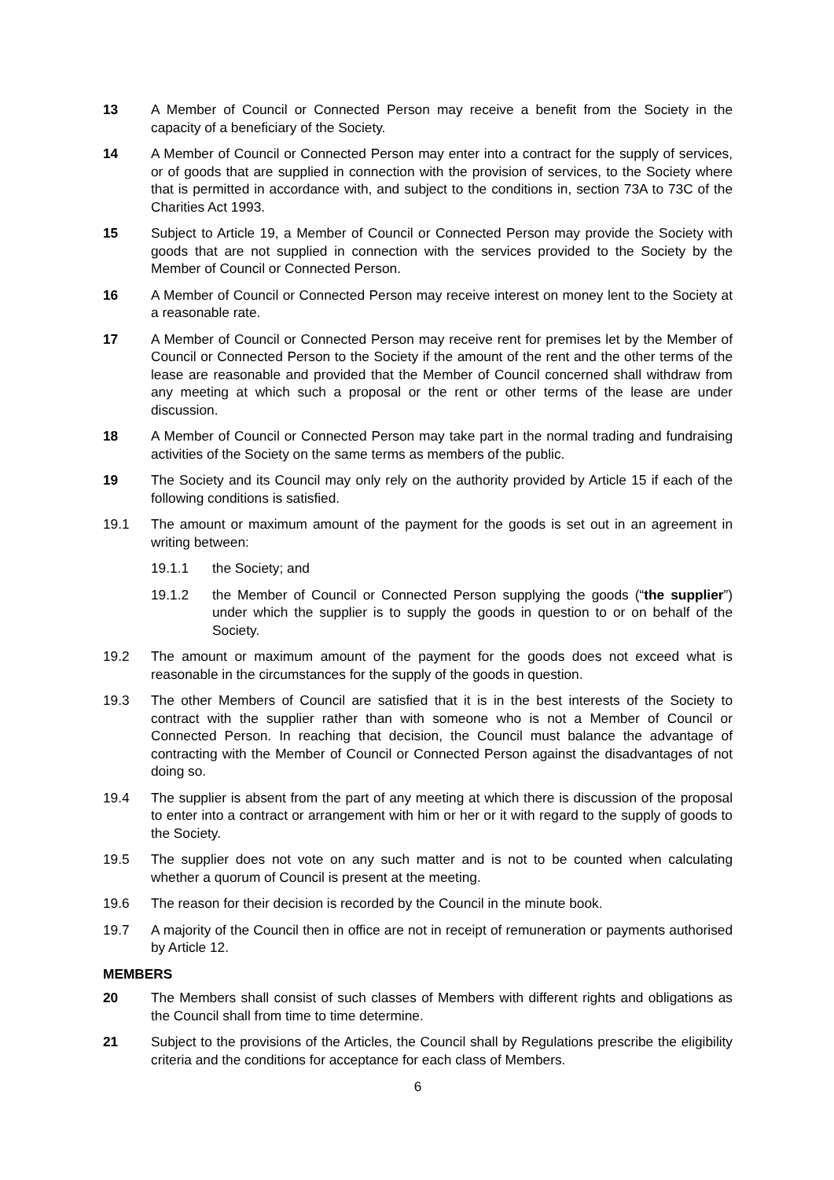13 A Member of Council or Connected Person may receive a benefit from the Society in the capacity of a beneficiary of the Society.
14 A Member of Council or Connected Person may enter into a contract for the supply of services, or of goods that are supplied in connection with the provision of services, to the Society where that is permitted in accordance with, and subject to the conditions in, section 73A to 73C of the Charities Act 1993.
15 Subject to Article 19, a Member of Council or Connected Person may provide the Society with goods that are not supplied in connection with the services provided to the Society by the Member of Council or Connected Person.
16 A Member of Council or Connected Person may receive interest on money lent to the Society at a reasonable rate.
17 A Member of Council or Connected Person may receive rent for premises let by the Member of Council or Connected Person to the Society if the amount of the rent and the other terms of the lease are reasonable and provided that the Member of Council concerned shall withdraw from any meeting at which such a proposal or the rent or other terms of the lease are under discussion.
18 A Member of Council or Connected Person may take part in the normal trading and fundraising activities of the Society on the same terms as members of the public.
19 The Society and its Council may only rely on the authority provided by Article 15 if each of the following conditions is satisfied.
19.1 The amount or maximum amount of the payment for the goods is set out in an agreement in writing between:
19.1.1 the Society; and
19.1.2 the Member of Council or Connected Person supplying the goods (“the supplier”) under which the supplier is to supply the goods in question to or on behalf of the Society.
19.2 The amount or maximum amount of the payment for the goods does not exceed what is reasonable in the circumstances for the supply of the goods in question.
19.3 The other Members of Council are satisfied that it is in the best interests of the Society to contract with the supplier rather than with someone who is not a Member of Council or Connected Person. In reaching that decision, the Council must balance the advantage of contracting with the Member of Council or Connected Person against the disadvantages of not doing so.
19.4 The supplier is absent from the part of any meeting at which there is discussion of the proposal to enter into a contract or arrangement with him or her or it with regard to the supply of goods to the Society.
19.5 The supplier does not vote on any such matter and is not to be counted when calculating whether a quorum of Council is present at the meeting.
19.6 The reason for their decision is recorded by the Council in the minute book.
19.7 A majority of the Council then in office are not in receipt of remuneration or payments authorised by Article 12.
MEMBERS
20 The Members shall consist of such classes of Members with different rights and obligations as the Council shall from time to time determine.
21 Subject to the provisions of the Articles, the Council shall by Regulations prescribe the eligibility criteria and the conditions for acceptance for each class of Members.
6